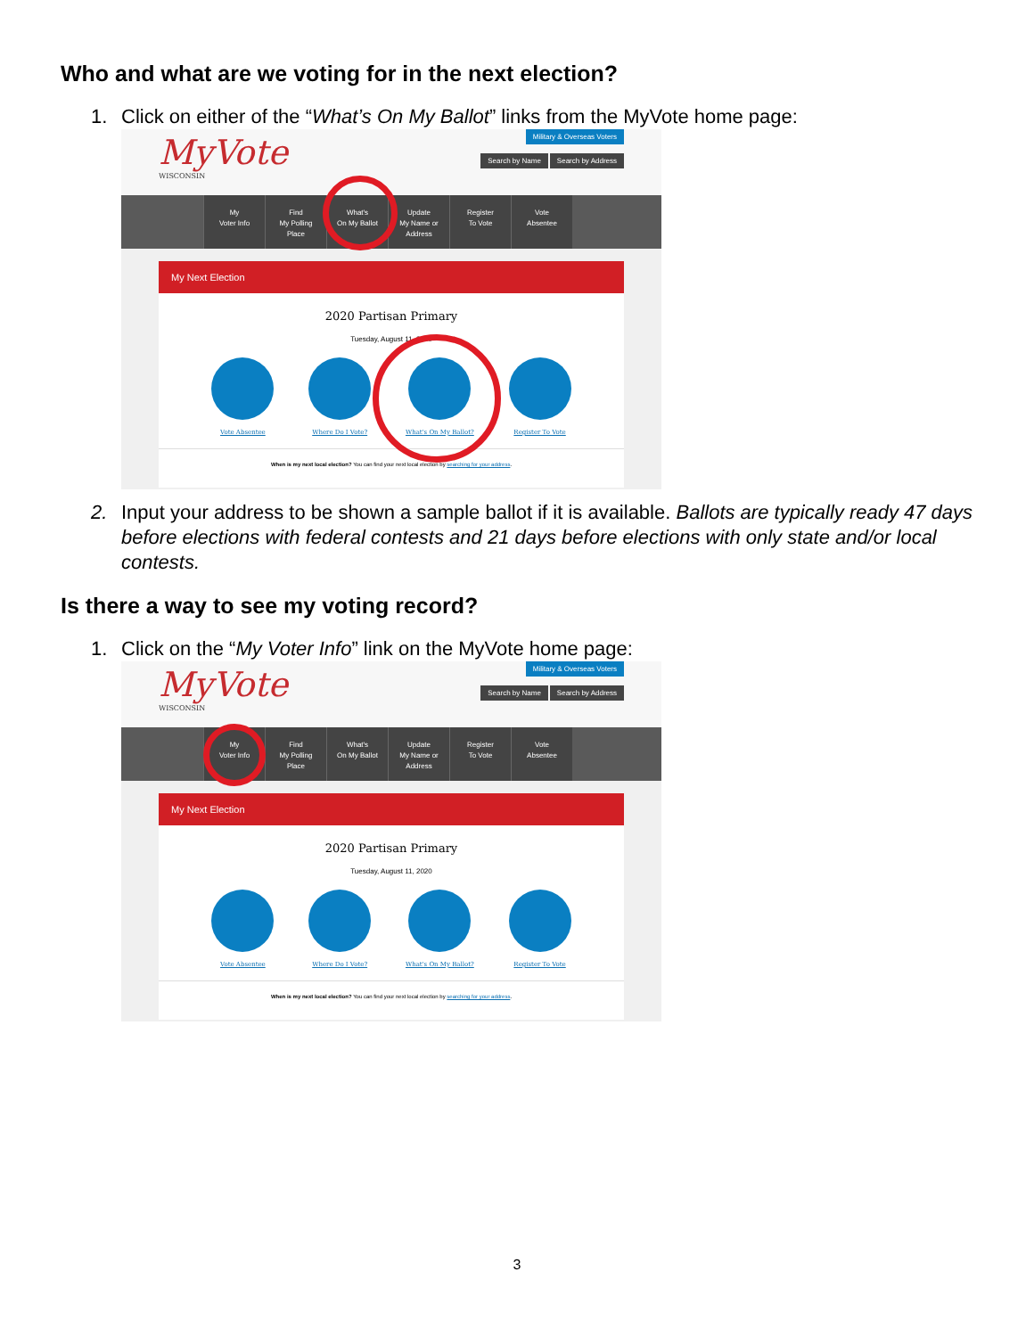Who and what are we voting for in the next election?
1. Click on either of the “What’s On My Ballot” links from the MyVote home page:
MyVote
WISCONSIN
Military & Overseas Voters
Search by Name Search by Address
My
Voter Info
Find
My Polling
Place
What's
On My Ballot
Update
My Name or
Address
Register
To Vote
Vote
Absentee
My Next Election
2020 Partisan Primary
Tuesday, August 11, 2020
Vote Absentee Where Do I Vote? What's On My Ballot? Register To Vote
When is my next local election? You can find your next local election by searching for your address.
2. Input your address to be shown a sample ballot if it is available. Ballots are typically ready 47 days before elections with federal contests and 21 days before elections with only state and/or local contests.
Is there a way to see my voting record?
1. Click on the “My Voter Info” link on the MyVote home page:
MyVote
WISCONSIN
Military & Overseas Voters
Search by Name Search by Address
My
Voter Info
Find
My Polling
Place
What's
On My Ballot
Update
My Name or
Address
Register
To Vote
Vote
Absentee
My Next Election
2020 Partisan Primary
Tuesday, August 11, 2020
Vote Absentee Where Do I Vote? What's On My Ballot? Register To Vote
When is my next local election? You can find your next local election by searching for your address.
3